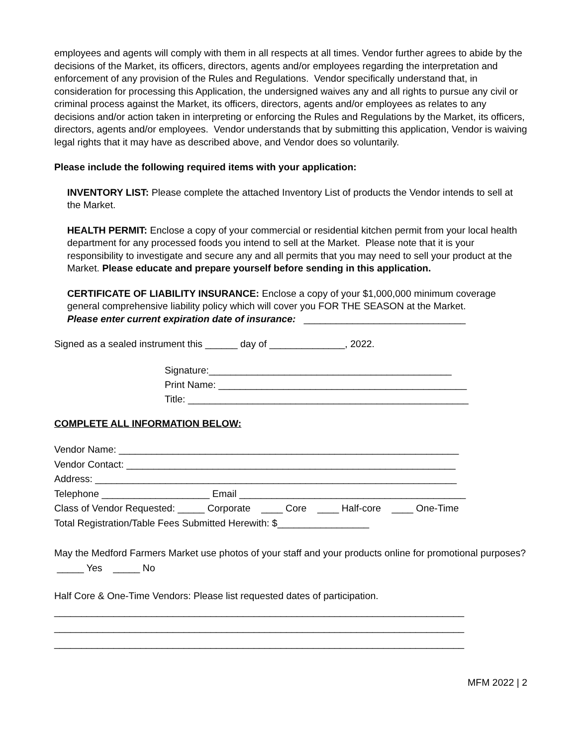employees and agents will comply with them in all respects at all times. Vendor further agrees to abide by the decisions of the Market, its officers, directors, agents and/or employees regarding the interpretation and enforcement of any provision of the Rules and Regulations. Vendor specifically understand that, in consideration for processing this Application, the undersigned waives any and all rights to pursue any civil or criminal process against the Market, its officers, directors, agents and/or employees as relates to any decisions and/or action taken in interpreting or enforcing the Rules and Regulations by the Market, its officers, directors, agents and/or employees. Vendor understands that by submitting this application, Vendor is waiving legal rights that it may have as described above, and Vendor does so voluntarily.
Please include the following required items with your application:
INVENTORY LIST: Please complete the attached Inventory List of products the Vendor intends to sell at the Market.
HEALTH PERMIT: Enclose a copy of your commercial or residential kitchen permit from your local health department for any processed foods you intend to sell at the Market. Please note that it is your responsibility to investigate and secure any and all permits that you may need to sell your product at the Market. Please educate and prepare yourself before sending in this application.
CERTIFICATE OF LIABILITY INSURANCE: Enclose a copy of your $1,000,000 minimum coverage general comprehensive liability policy which will cover you FOR THE SEASON at the Market.
Please enter current expiration date of insurance: ______________________________
Signed as a sealed instrument this ______ day of ______________, 2022.
Signature:_____________________________________________
Print Name: ______________________________________________
Title: ____________________________________________________
COMPLETE ALL INFORMATION BELOW:
Vendor Name: _______________________________________________________________
Vendor Contact: _____________________________________________________________
Address: ___________________________________________________________________
Telephone ____________________ Email __________________________________________
Class of Vendor Requested: _____ Corporate ____ Core ____ Half-core ____ One-Time
Total Registration/Table Fees Submitted Herewith: $_________________
May the Medford Farmers Market use photos of your staff and your products online for promotional purposes? _____ Yes _____ No
Half Core & One-Time Vendors: Please list requested dates of participation.
____________________________________________________________________________
____________________________________________________________________________
____________________________________________________________________________
MFM 2022 | 2